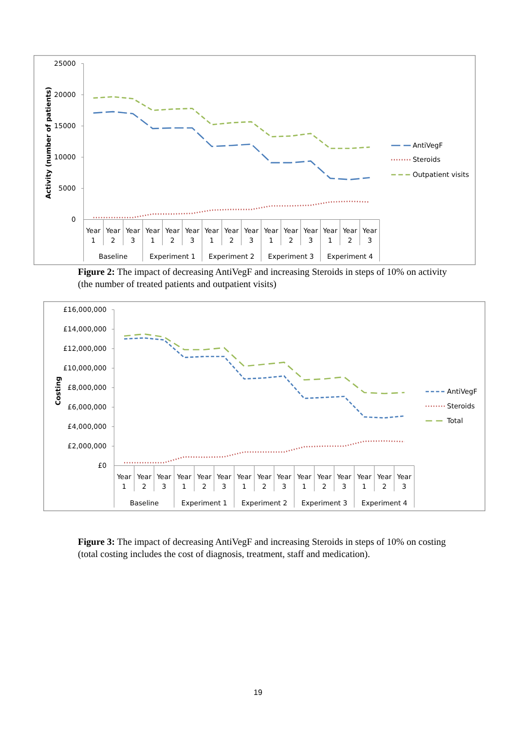25000
20000
15000
10000
5000
0
Activity (number of patients)
Year
1
Year
2
Year
3
Year
1
Year
2
Year
3
Year
1
Year
2
Year
3
Year
1
Year
2
Year
3
Year
1
Year
2
Year
3
Baseline
Experiment 1
Experiment 2
Experiment 3
Experiment 4
AntiVegF
Steroids
Outpatient visits
Figure 2: The impact of decreasing AntiVegF and increasing Steroids in steps of 10% on activity (the number of treated patients and outpatient visits)
£16,000,000
£14,000,000
£12,000,000
£10,000,000
£8,000,000
£6,000,000
£4,000,000
£2,000,000
£0
Costing
Year
1
Year
2
Year
3
Year
1
Year
2
Year
3
Year
1
Year
2
Year
3
Year
1
Year
2
Year
3
Year
1
Year
2
Year
3
Baseline
Experiment 1
Experiment 2
Experiment 3
Experiment 4
AntiVegF
Steroids
Total
Figure 3: The impact of decreasing AntiVegF and increasing Steroids in steps of 10% on costing (total costing includes the cost of diagnosis, treatment, staff and medication).
19